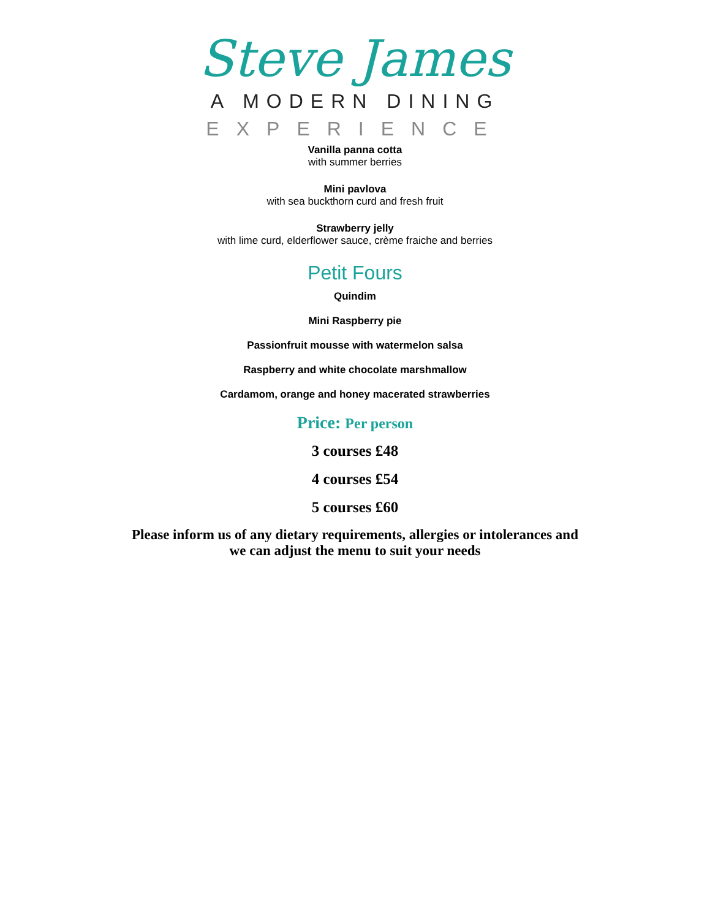Steve James
A MODERN DINING
EXPERIENCE
Vanilla panna cotta
with summer berries
Mini pavlova
with sea buckthorn curd and fresh fruit
Strawberry jelly
with lime curd, elderflower sauce, crème fraiche and berries
Petit Fours
Quindim
Mini Raspberry pie
Passionfruit mousse with watermelon salsa
Raspberry and white chocolate marshmallow
Cardamom, orange and honey macerated strawberries
Price: Per person
3 courses £48
4 courses £54
5 courses £60
Please inform us of any dietary requirements, allergies or intolerances and
we can adjust the menu to suit your needs